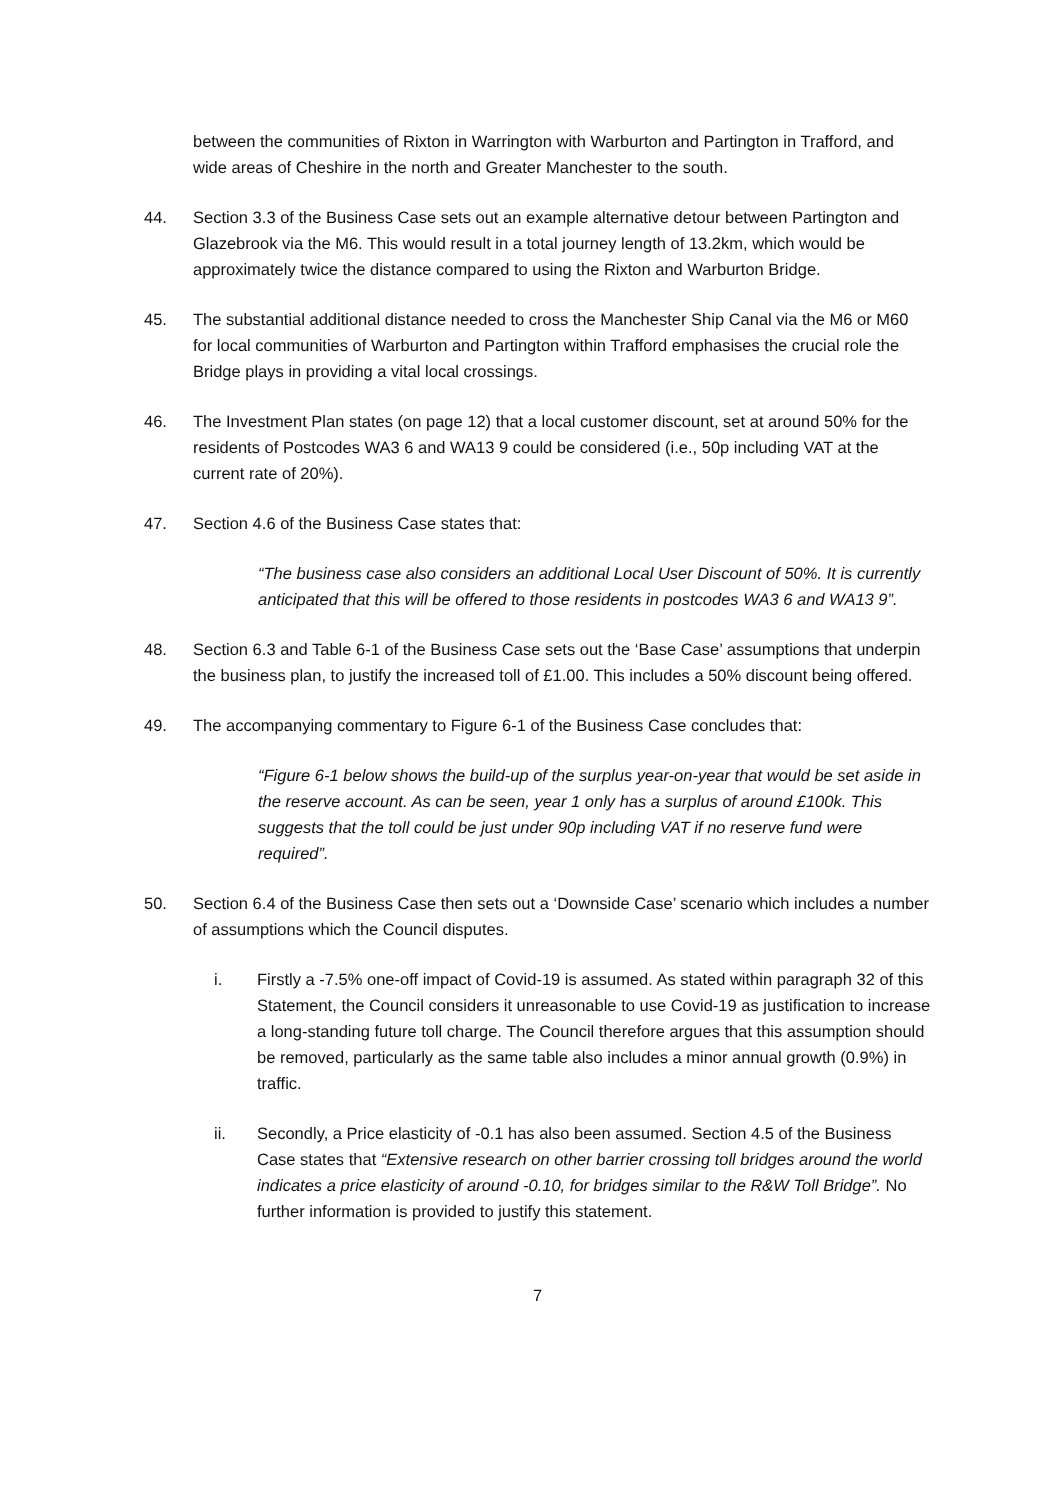between the communities of Rixton in Warrington with Warburton and Partington in Trafford, and wide areas of Cheshire in the north and Greater Manchester to the south.
44. Section 3.3 of the Business Case sets out an example alternative detour between Partington and Glazebrook via the M6. This would result in a total journey length of 13.2km, which would be approximately twice the distance compared to using the Rixton and Warburton Bridge.
45. The substantial additional distance needed to cross the Manchester Ship Canal via the M6 or M60 for local communities of Warburton and Partington within Trafford emphasises the crucial role the Bridge plays in providing a vital local crossings.
46. The Investment Plan states (on page 12) that a local customer discount, set at around 50% for the residents of Postcodes WA3 6 and WA13 9 could be considered (i.e., 50p including VAT at the current rate of 20%).
47. Section 4.6 of the Business Case states that:
“The business case also considers an additional Local User Discount of 50%. It is currently anticipated that this will be offered to those residents in postcodes WA3 6 and WA13 9”.
48. Section 6.3 and Table 6-1 of the Business Case sets out the ‘Base Case’ assumptions that underpin the business plan, to justify the increased toll of £1.00. This includes a 50% discount being offered.
49. The accompanying commentary to Figure 6-1 of the Business Case concludes that:
“Figure 6-1 below shows the build-up of the surplus year-on-year that would be set aside in the reserve account. As can be seen, year 1 only has a surplus of around £100k. This suggests that the toll could be just under 90p including VAT if no reserve fund were required”.
50. Section 6.4 of the Business Case then sets out a ‘Downside Case’ scenario which includes a number of assumptions which the Council disputes.
i. Firstly a -7.5% one-off impact of Covid-19 is assumed. As stated within paragraph 32 of this Statement, the Council considers it unreasonable to use Covid-19 as justification to increase a long-standing future toll charge. The Council therefore argues that this assumption should be removed, particularly as the same table also includes a minor annual growth (0.9%) in traffic.
ii. Secondly, a Price elasticity of -0.1 has also been assumed. Section 4.5 of the Business Case states that “Extensive research on other barrier crossing toll bridges around the world indicates a price elasticity of around -0.10, for bridges similar to the R&W Toll Bridge”. No further information is provided to justify this statement.
7